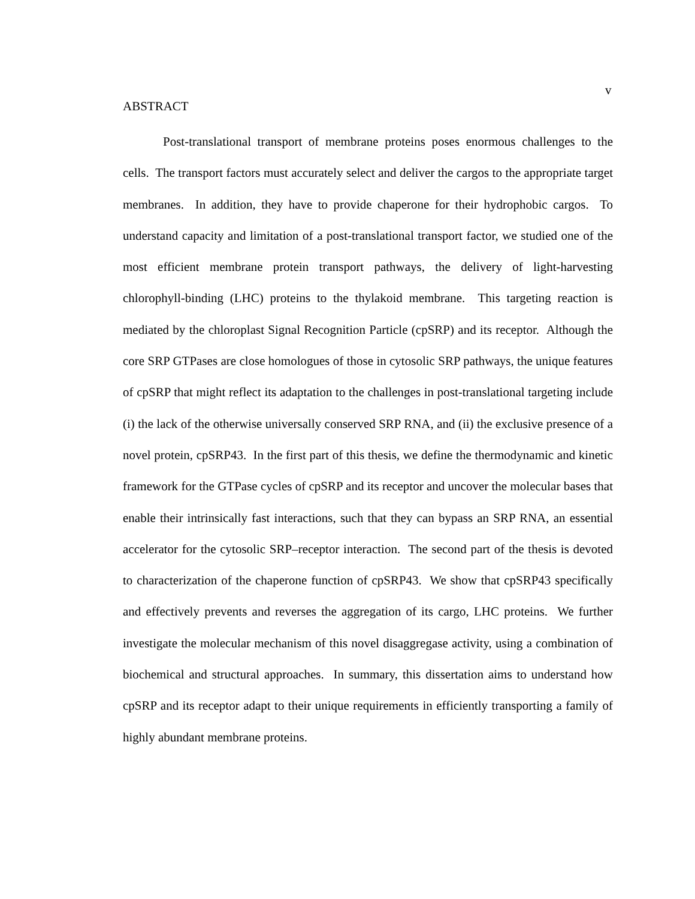v
ABSTRACT
Post-translational transport of membrane proteins poses enormous challenges to the cells. The transport factors must accurately select and deliver the cargos to the appropriate target membranes. In addition, they have to provide chaperone for their hydrophobic cargos. To understand capacity and limitation of a post-translational transport factor, we studied one of the most efficient membrane protein transport pathways, the delivery of light-harvesting chlorophyll-binding (LHC) proteins to the thylakoid membrane. This targeting reaction is mediated by the chloroplast Signal Recognition Particle (cpSRP) and its receptor. Although the core SRP GTPases are close homologues of those in cytosolic SRP pathways, the unique features of cpSRP that might reflect its adaptation to the challenges in post-translational targeting include (i) the lack of the otherwise universally conserved SRP RNA, and (ii) the exclusive presence of a novel protein, cpSRP43. In the first part of this thesis, we define the thermodynamic and kinetic framework for the GTPase cycles of cpSRP and its receptor and uncover the molecular bases that enable their intrinsically fast interactions, such that they can bypass an SRP RNA, an essential accelerator for the cytosolic SRP–receptor interaction. The second part of the thesis is devoted to characterization of the chaperone function of cpSRP43. We show that cpSRP43 specifically and effectively prevents and reverses the aggregation of its cargo, LHC proteins. We further investigate the molecular mechanism of this novel disaggregase activity, using a combination of biochemical and structural approaches. In summary, this dissertation aims to understand how cpSRP and its receptor adapt to their unique requirements in efficiently transporting a family of highly abundant membrane proteins.